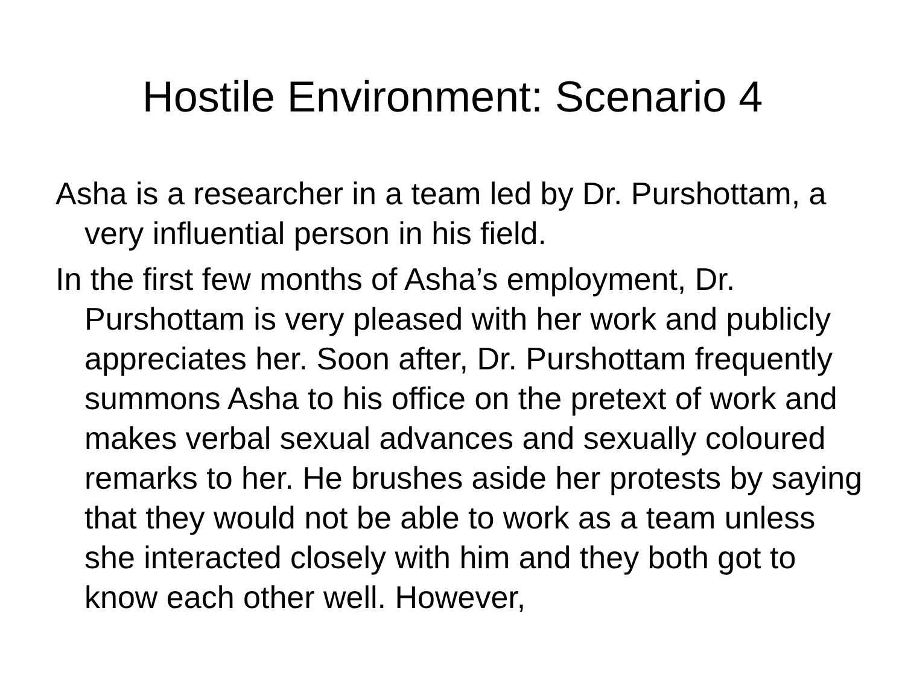Hostile Environment: Scenario 4
Asha is a researcher in a team led by Dr. Purshottam, a very influential person in his field.
In the first few months of Asha’s employment, Dr. Purshottam is very pleased with her work and publicly appreciates her. Soon after, Dr. Purshottam frequently summons Asha to his office on the pretext of work and makes verbal sexual advances and sexually coloured remarks to her. He brushes aside her protests by saying that they would not be able to work as a team unless she interacted closely with him and they both got to know each other well. However,